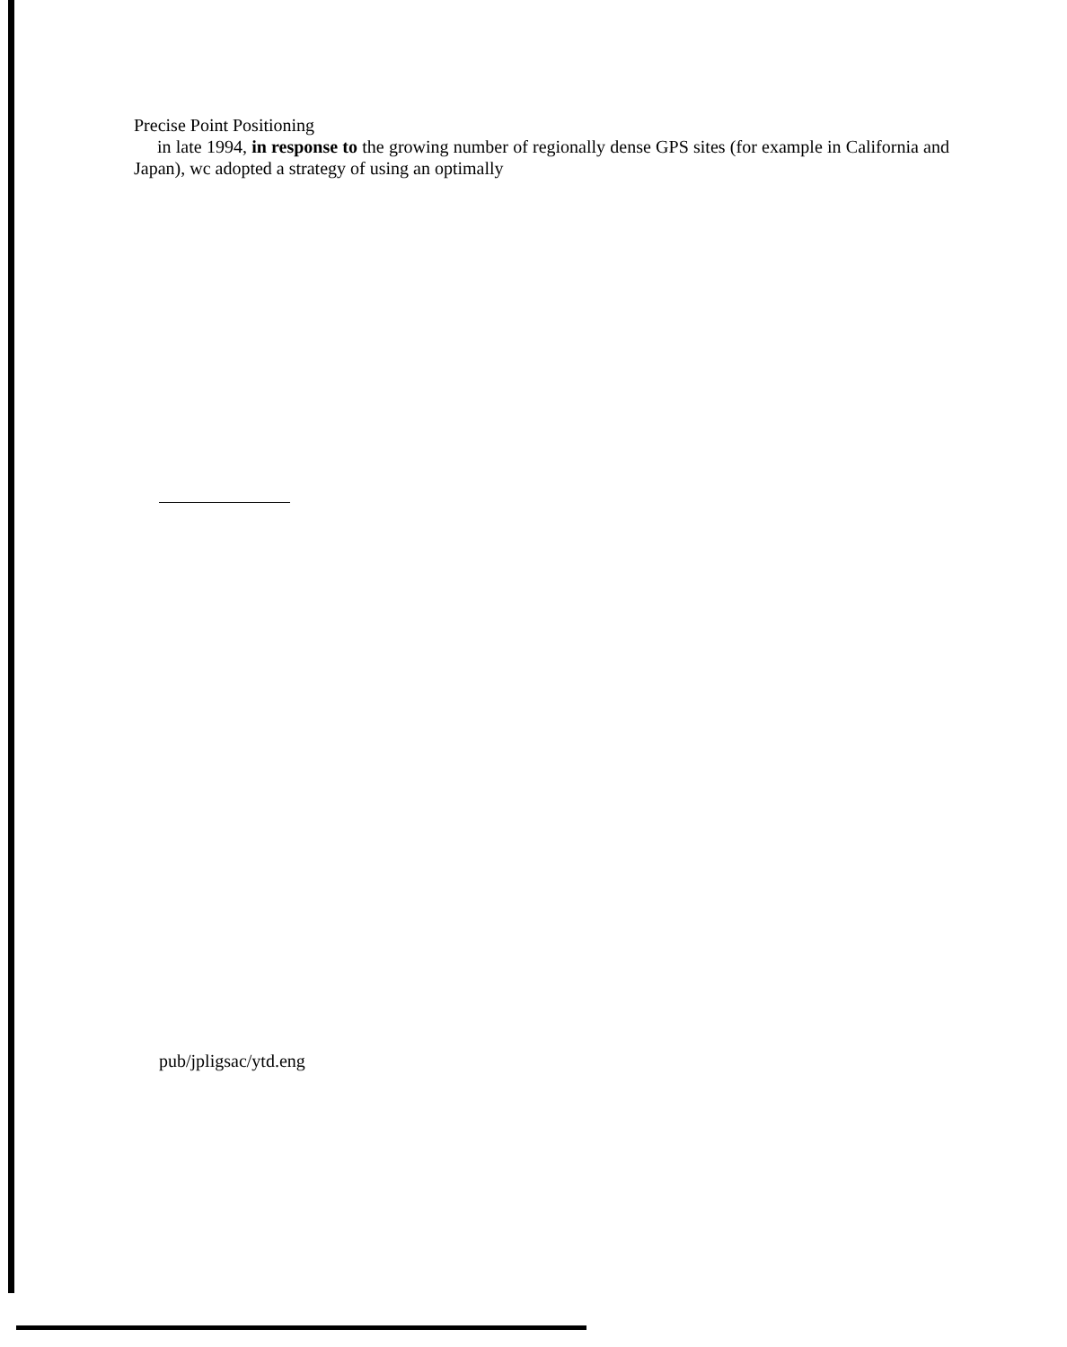Precise Point Positioning
in late 1994, in response to the growing number of regionally dense GPS sites (for example in California and Japan), wc adopted a strategy of using an optimally
pub/jpligsac/ytd.eng